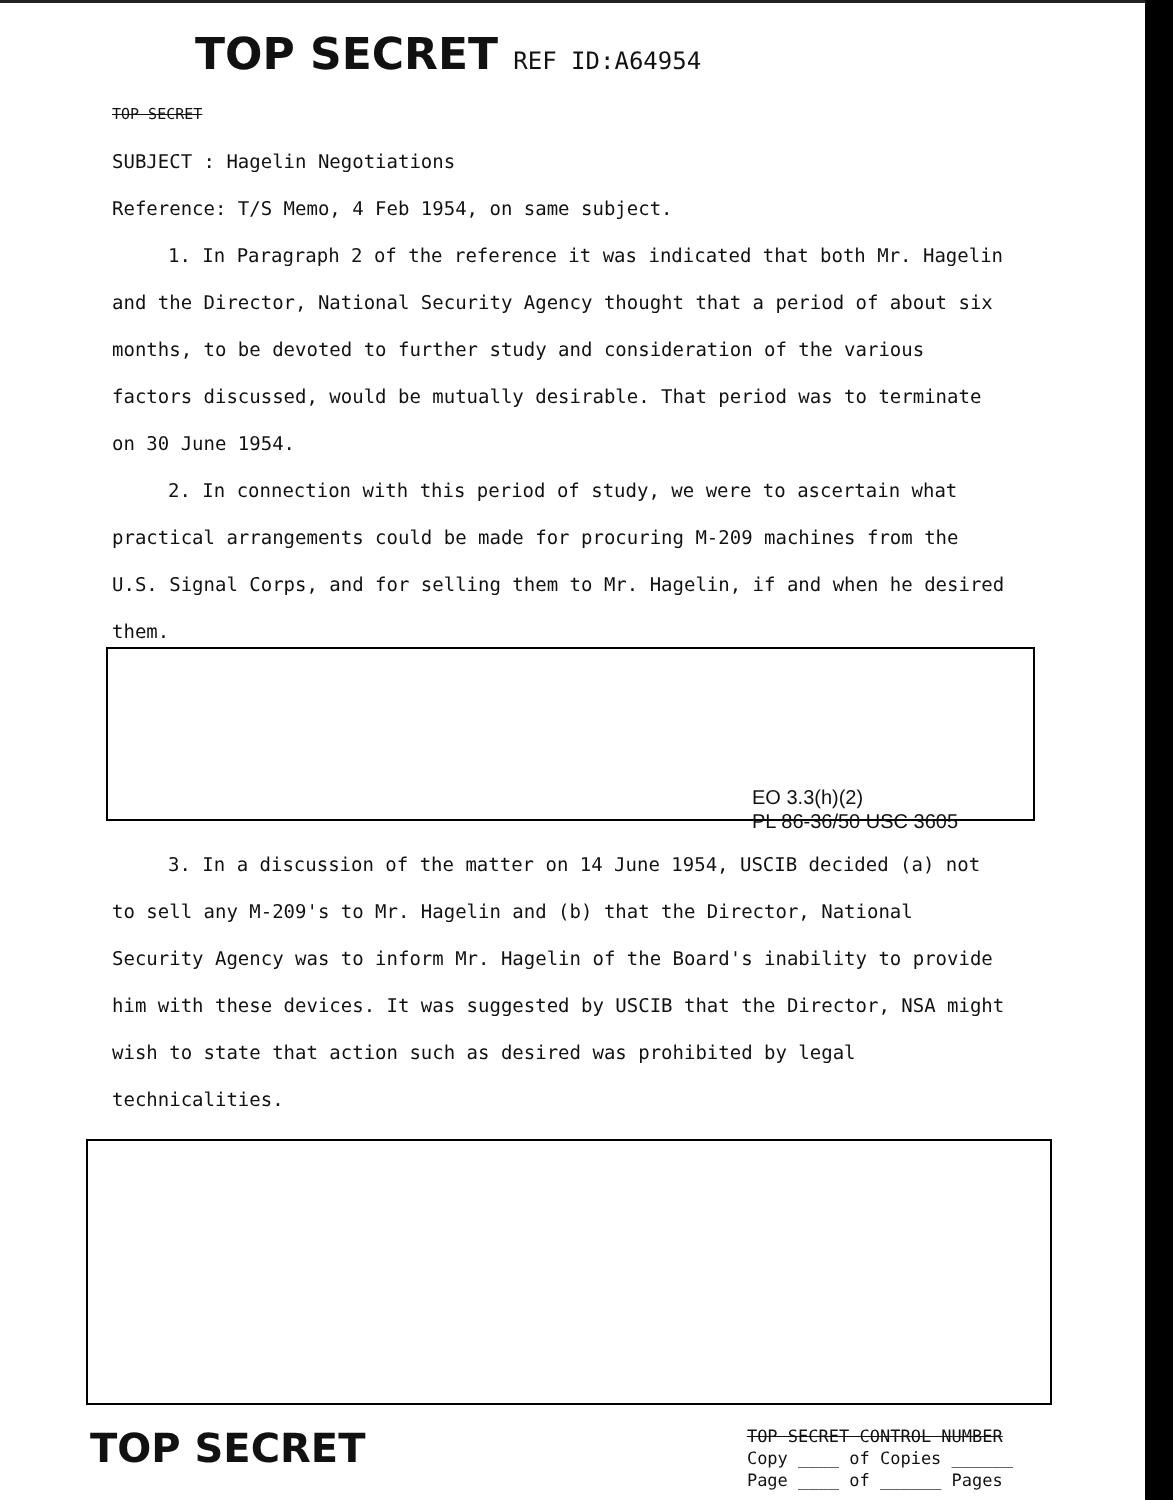TOP SECRET REF ID:A64954
TOP SECRET
SUBJECT : Hagelin Negotiations
Reference: T/S Memo, 4 Feb 1954, on same subject.
1. In Paragraph 2 of the reference it was indicated that both Mr. Hagelin and the Director, National Security Agency thought that a period of about six months, to be devoted to further study and consideration of the various factors discussed, would be mutually desirable. That period was to terminate on 30 June 1954.
2. In connection with this period of study, we were to ascertain what practical arrangements could be made for procuring M-209 machines from the U.S. Signal Corps, and for selling them to Mr. Hagelin, if and when he desired them.
EO 3.3(h)(2)
PL 86-36/50 USC 3605
3. In a discussion of the matter on 14 June 1954, USCIB decided (a) not to sell any M-209's to Mr. Hagelin and (b) that the Director, National Security Agency was to inform Mr. Hagelin of the Board's inability to provide him with these devices. It was suggested by USCIB that the Director, NSA might wish to state that action such as desired was prohibited by legal technicalities.
TOP SECRET
TOP SECRET CONTROL NUMBER
Copy ____ of Copies ______
Page ____ of ______ Pages